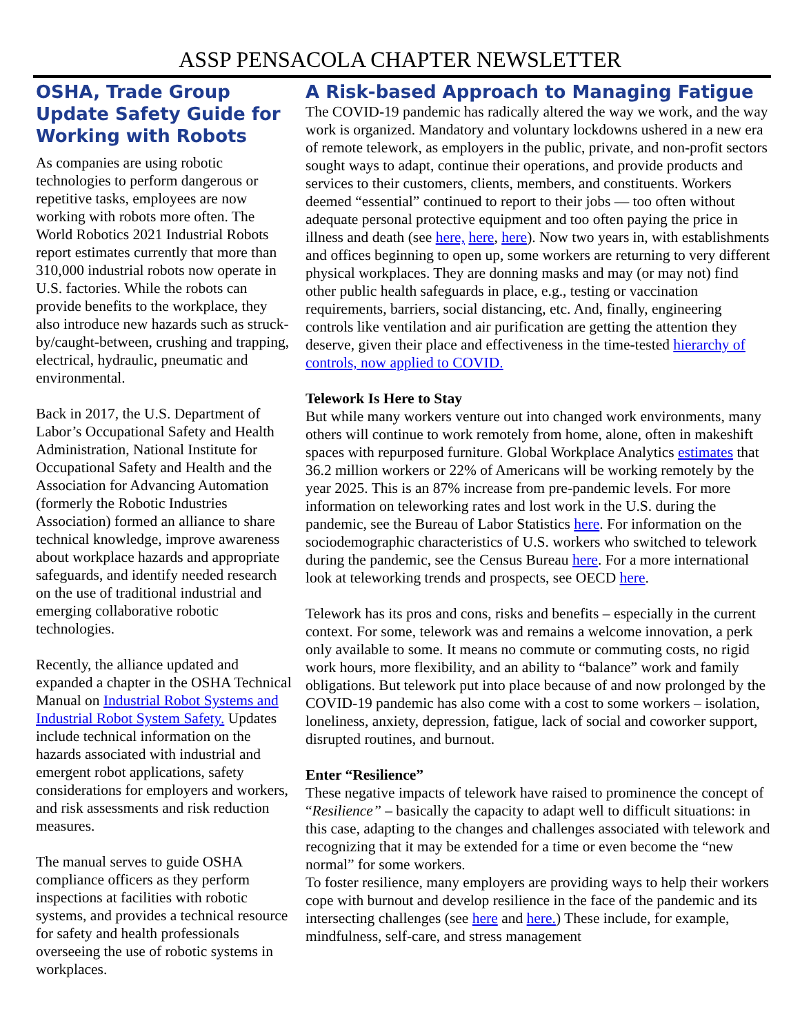ASSP PENSACOLA CHAPTER NEWSLETTER
OSHA, Trade Group Update Safety Guide for Working with Robots
As companies are using robotic technologies to perform dangerous or repetitive tasks, employees are now working with robots more often. The World Robotics 2021 Industrial Robots report estimates currently that more than 310,000 industrial robots now operate in U.S. factories. While the robots can provide benefits to the workplace, they also introduce new hazards such as struck-by/caught-between, crushing and trapping, electrical, hydraulic, pneumatic and environmental.
Back in 2017, the U.S. Department of Labor’s Occupational Safety and Health Administration, National Institute for Occupational Safety and Health and the Association for Advancing Automation (formerly the Robotic Industries Association) formed an alliance to share technical knowledge, improve awareness about workplace hazards and appropriate safeguards, and identify needed research on the use of traditional industrial and emerging collaborative robotic technologies.
Recently, the alliance updated and expanded a chapter in the OSHA Technical Manual on Industrial Robot Systems and Industrial Robot System Safety. Updates include technical information on the hazards associated with industrial and emergent robot applications, safety considerations for employers and workers, and risk assessments and risk reduction measures.
The manual serves to guide OSHA compliance officers as they perform inspections at facilities with robotic systems, and provides a technical resource for safety and health professionals overseeing the use of robotic systems in workplaces.
A Risk-based Approach to Managing Fatigue
The COVID-19 pandemic has radically altered the way we work, and the way work is organized. Mandatory and voluntary lockdowns ushered in a new era of remote telework, as employers in the public, private, and non-profit sectors sought ways to adapt, continue their operations, and provide products and services to their customers, clients, members, and constituents. Workers deemed “essential” continued to report to their jobs — too often without adequate personal protective equipment and too often paying the price in illness and death (see here, here, here). Now two years in, with establishments and offices beginning to open up, some workers are returning to very different physical workplaces. They are donning masks and may (or may not) find other public health safeguards in place, e.g., testing or vaccination requirements, barriers, social distancing, etc. And, finally, engineering controls like ventilation and air purification are getting the attention they deserve, given their place and effectiveness in the time-tested hierarchy of controls, now applied to COVID.
Telework Is Here to Stay
But while many workers venture out into changed work environments, many others will continue to work remotely from home, alone, often in makeshift spaces with repurposed furniture. Global Workplace Analytics estimates that 36.2 million workers or 22% of Americans will be working remotely by the year 2025. This is an 87% increase from pre-pandemic levels. For more information on teleworking rates and lost work in the U.S. during the pandemic, see the Bureau of Labor Statistics here. For information on the sociodemographic characteristics of U.S. workers who switched to telework during the pandemic, see the Census Bureau here. For a more international look at teleworking trends and prospects, see OECD here.
Telework has its pros and cons, risks and benefits – especially in the current context. For some, telework was and remains a welcome innovation, a perk only available to some. It means no commute or commuting costs, no rigid work hours, more flexibility, and an ability to “balance” work and family obligations. But telework put into place because of and now prolonged by the COVID-19 pandemic has also come with a cost to some workers – isolation, loneliness, anxiety, depression, fatigue, lack of social and coworker support, disrupted routines, and burnout.
Enter “Resilience”
These negative impacts of telework have raised to prominence the concept of “Resilience” – basically the capacity to adapt well to difficult situations: in this case, adapting to the changes and challenges associated with telework and recognizing that it may be extended for a time or even become the “new normal” for some workers.
To foster resilience, many employers are providing ways to help their workers cope with burnout and develop resilience in the face of the pandemic and its intersecting challenges (see here and here.) These include, for example, mindfulness, self-care, and stress management